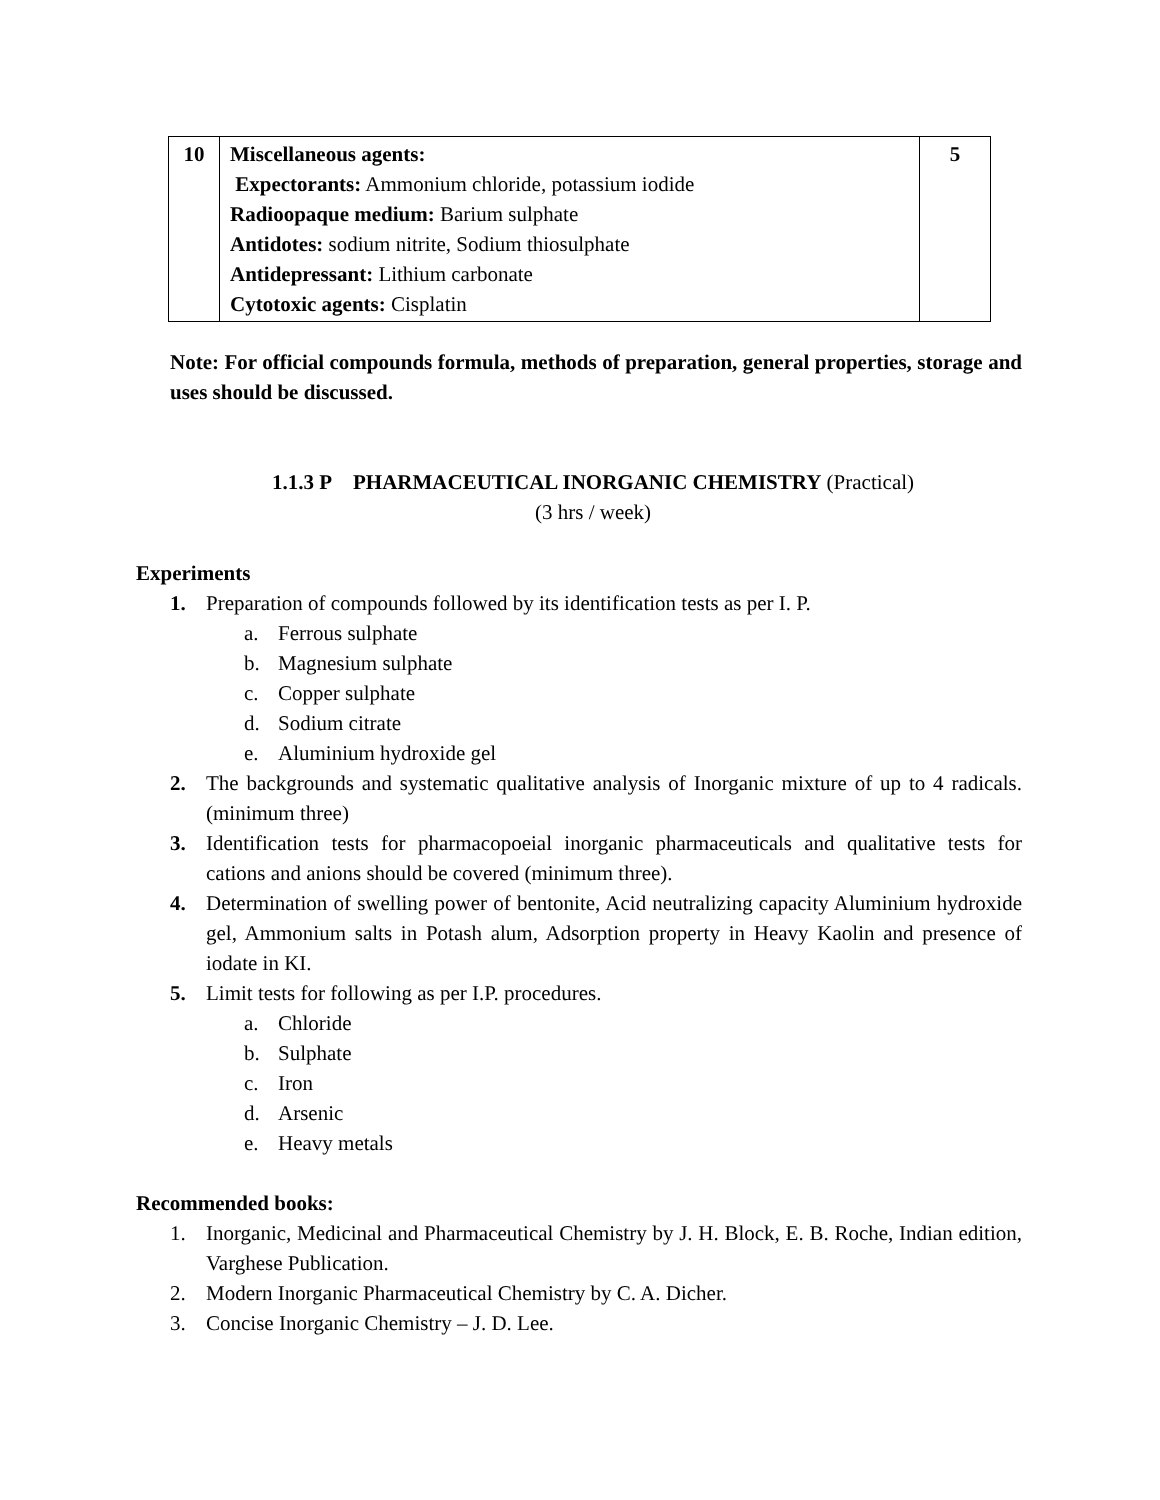| 10 | Miscellaneous agents: Expectorants: Ammonium chloride, potassium iodide Radioopaque medium: Barium sulphate Antidotes: sodium nitrite, Sodium thiosulphate Antidepressant: Lithium carbonate Cytotoxic agents: Cisplatin | 5 |
Note: For official compounds formula, methods of preparation, general properties, storage and uses should be discussed.
1.1.3 P PHARMACEUTICAL INORGANIC CHEMISTRY (Practical)
(3 hrs / week)
Experiments
1. Preparation of compounds followed by its identification tests as per I. P.
a. Ferrous sulphate
b. Magnesium sulphate
c. Copper sulphate
d. Sodium citrate
e. Aluminium hydroxide gel
2. The backgrounds and systematic qualitative analysis of Inorganic mixture of up to 4 radicals. (minimum three)
3. Identification tests for pharmacopoeial inorganic pharmaceuticals and qualitative tests for cations and anions should be covered (minimum three).
4. Determination of swelling power of bentonite, Acid neutralizing capacity Aluminium hydroxide gel, Ammonium salts in Potash alum, Adsorption property in Heavy Kaolin and presence of iodate in KI.
5. Limit tests for following as per I.P. procedures.
a. Chloride
b. Sulphate
c. Iron
d. Arsenic
e. Heavy metals
Recommended books:
1. Inorganic, Medicinal and Pharmaceutical Chemistry by J. H. Block, E. B. Roche, Indian edition, Varghese Publication.
2. Modern Inorganic Pharmaceutical Chemistry by C. A. Dicher.
3. Concise Inorganic Chemistry – J. D. Lee.